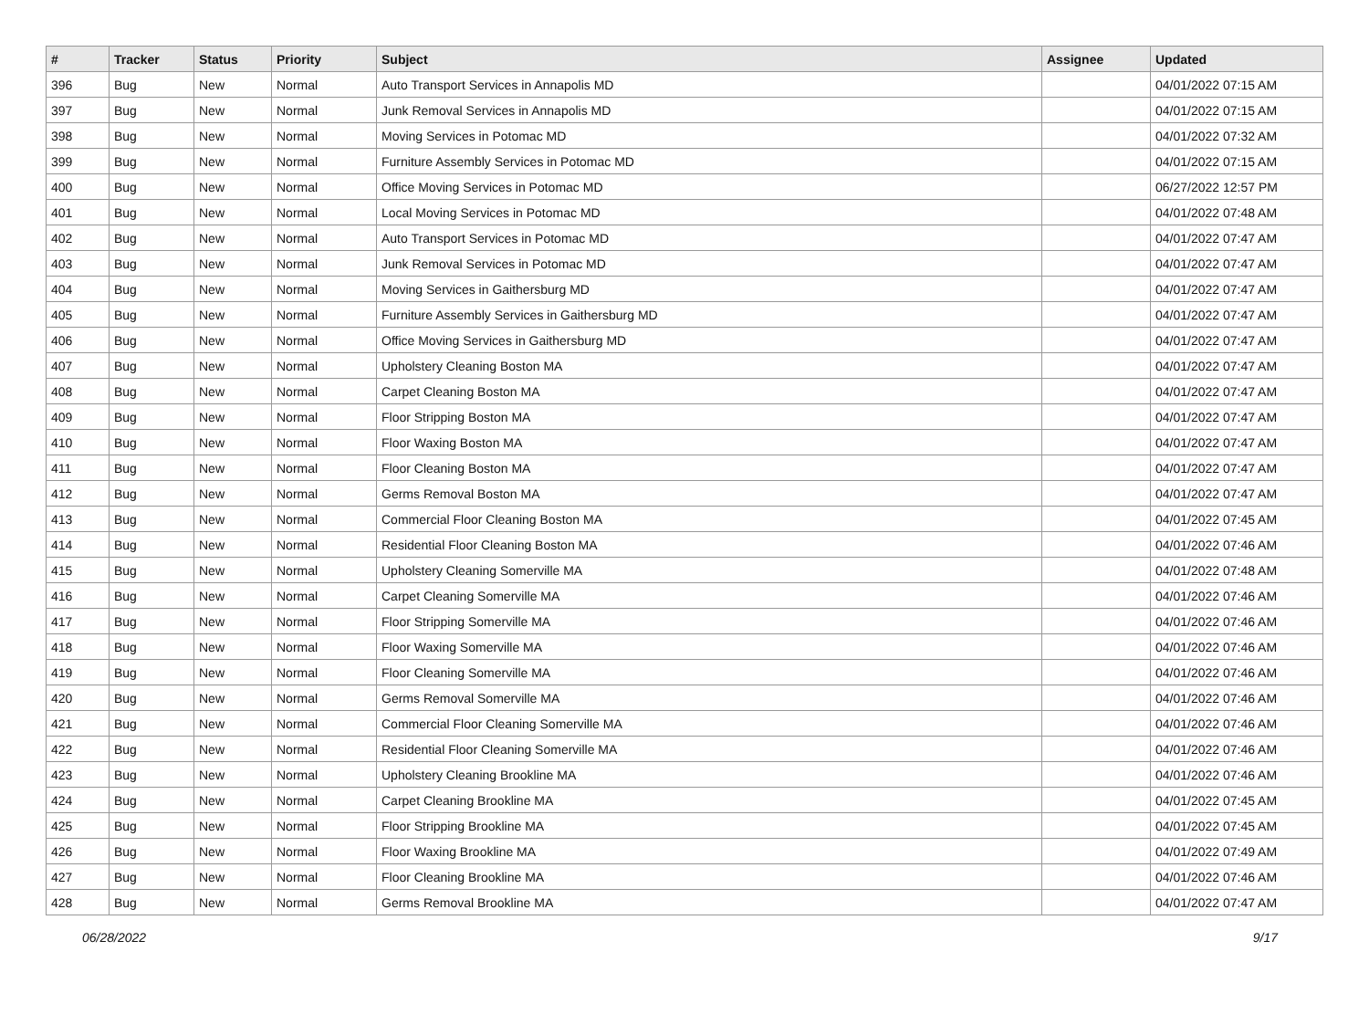| # | Tracker | Status | Priority | Subject | Assignee | Updated |
| --- | --- | --- | --- | --- | --- | --- |
| 396 | Bug | New | Normal | Auto Transport Services in Annapolis MD | | 04/01/2022 07:15 AM |
| 397 | Bug | New | Normal | Junk Removal Services in Annapolis MD | | 04/01/2022 07:15 AM |
| 398 | Bug | New | Normal | Moving Services in Potomac MD | | 04/01/2022 07:32 AM |
| 399 | Bug | New | Normal | Furniture Assembly Services in Potomac MD | | 04/01/2022 07:15 AM |
| 400 | Bug | New | Normal | Office Moving Services in Potomac MD | | 06/27/2022 12:57 PM |
| 401 | Bug | New | Normal | Local Moving Services in Potomac MD | | 04/01/2022 07:48 AM |
| 402 | Bug | New | Normal | Auto Transport Services in Potomac MD | | 04/01/2022 07:47 AM |
| 403 | Bug | New | Normal | Junk Removal Services in Potomac MD | | 04/01/2022 07:47 AM |
| 404 | Bug | New | Normal | Moving Services in Gaithersburg MD | | 04/01/2022 07:47 AM |
| 405 | Bug | New | Normal | Furniture Assembly Services in Gaithersburg MD | | 04/01/2022 07:47 AM |
| 406 | Bug | New | Normal | Office Moving Services in Gaithersburg MD | | 04/01/2022 07:47 AM |
| 407 | Bug | New | Normal | Upholstery Cleaning Boston MA | | 04/01/2022 07:47 AM |
| 408 | Bug | New | Normal | Carpet Cleaning Boston MA | | 04/01/2022 07:47 AM |
| 409 | Bug | New | Normal | Floor Stripping Boston MA | | 04/01/2022 07:47 AM |
| 410 | Bug | New | Normal | Floor Waxing Boston MA | | 04/01/2022 07:47 AM |
| 411 | Bug | New | Normal | Floor Cleaning Boston MA | | 04/01/2022 07:47 AM |
| 412 | Bug | New | Normal | Germs Removal Boston MA | | 04/01/2022 07:47 AM |
| 413 | Bug | New | Normal | Commercial Floor Cleaning Boston MA | | 04/01/2022 07:45 AM |
| 414 | Bug | New | Normal | Residential Floor Cleaning Boston MA | | 04/01/2022 07:46 AM |
| 415 | Bug | New | Normal | Upholstery Cleaning Somerville MA | | 04/01/2022 07:48 AM |
| 416 | Bug | New | Normal | Carpet Cleaning Somerville MA | | 04/01/2022 07:46 AM |
| 417 | Bug | New | Normal | Floor Stripping Somerville MA | | 04/01/2022 07:46 AM |
| 418 | Bug | New | Normal | Floor Waxing Somerville MA | | 04/01/2022 07:46 AM |
| 419 | Bug | New | Normal | Floor Cleaning Somerville MA | | 04/01/2022 07:46 AM |
| 420 | Bug | New | Normal | Germs Removal Somerville MA | | 04/01/2022 07:46 AM |
| 421 | Bug | New | Normal | Commercial Floor Cleaning Somerville MA | | 04/01/2022 07:46 AM |
| 422 | Bug | New | Normal | Residential Floor Cleaning Somerville MA | | 04/01/2022 07:46 AM |
| 423 | Bug | New | Normal | Upholstery Cleaning Brookline MA | | 04/01/2022 07:46 AM |
| 424 | Bug | New | Normal | Carpet Cleaning Brookline MA | | 04/01/2022 07:45 AM |
| 425 | Bug | New | Normal | Floor Stripping Brookline MA | | 04/01/2022 07:45 AM |
| 426 | Bug | New | Normal | Floor Waxing Brookline MA | | 04/01/2022 07:49 AM |
| 427 | Bug | New | Normal | Floor Cleaning Brookline MA | | 04/01/2022 07:46 AM |
| 428 | Bug | New | Normal | Germs Removal Brookline MA | | 04/01/2022 07:47 AM |
06/28/2022 9/17